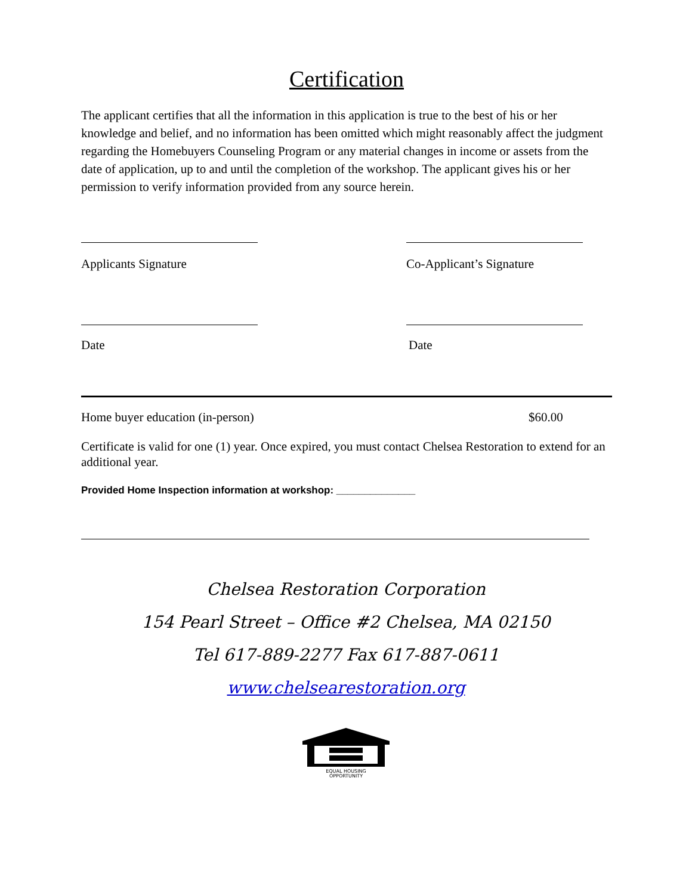Certification
The applicant certifies that all the information in this application is true to the best of his or her knowledge and belief, and no information has been omitted which might reasonably affect the judgment regarding the Homebuyers Counseling Program or any material changes in income or assets from the date of application, up to and until the completion of the workshop. The applicant gives his or her permission to verify information provided from any source herein.
Applicants Signature Co-Applicant’s Signature
Date Date
Home buyer education (in-person) $60.00
Certificate is valid for one (1) year. Once expired, you must contact Chelsea Restoration to extend for an additional year.
Provided Home Inspection information at workshop: ______________
Chelsea Restoration Corporation
154 Pearl Street – Office #2 Chelsea, MA 02150
Tel 617-889-2277 Fax 617-887-0611
www.chelsearestoration.org
EQUAL HOUSING
OPPORTUNITY